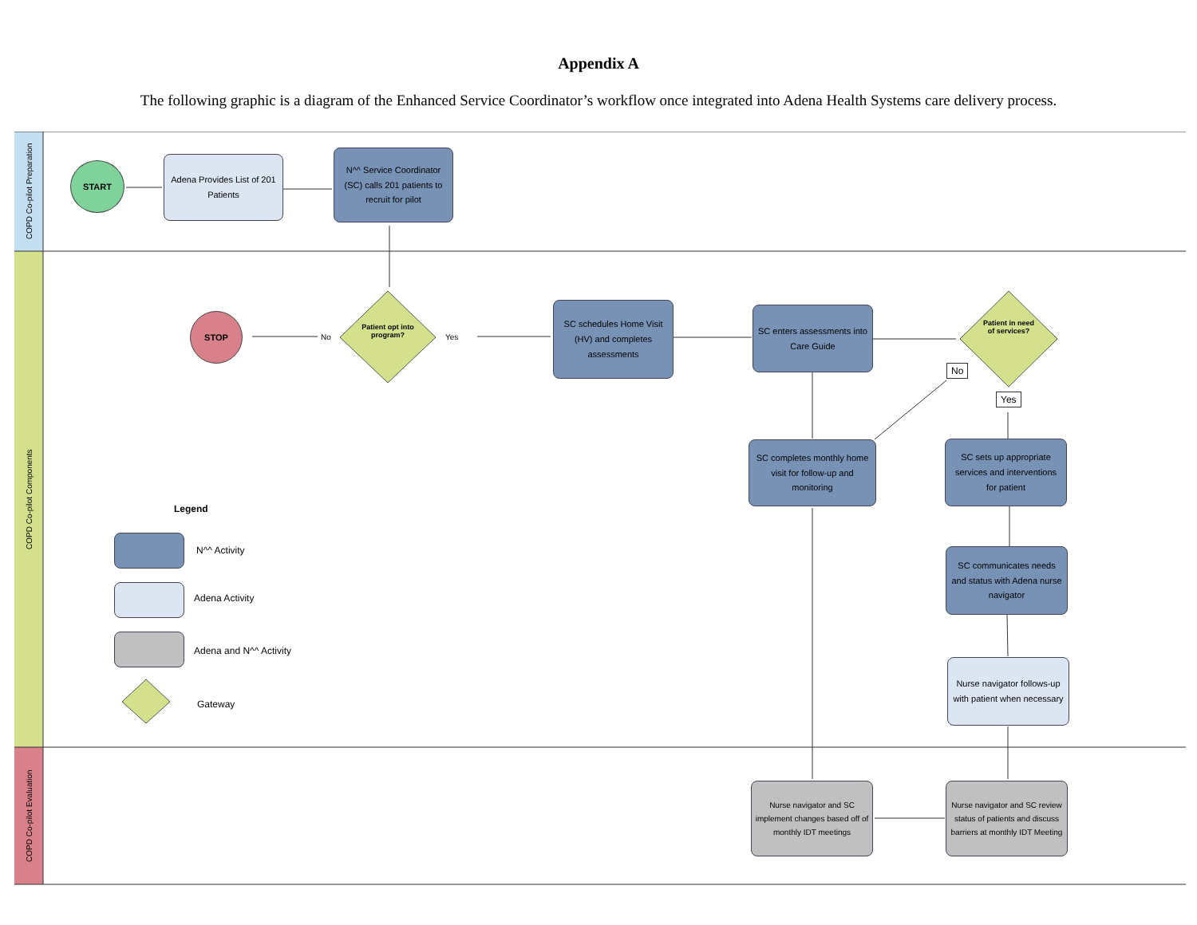Appendix A
The following graphic is a diagram of the Enhanced Service Coordinator’s workflow once integrated into Adena Health Systems care delivery process.
COPD Co-pilot Preparation
COPD Co-pilot Components
COPD Co-pilot Evaluation
START
Adena Provides List of 201 Patients
N^^ Service Coordinator (SC) calls 201 patients to recruit for pilot
STOP
No
Patient opt into program?
Yes
SC schedules Home Visit (HV) and completes assessments
SC enters assessments into Care Guide
Patient in need of services?
No
Yes
SC completes monthly home visit for follow-up and monitoring
SC sets up appropriate services and interventions for patient
Legend
N^^ Activity
Adena Activity
Adena and N^^ Activity
Gateway
SC communicates needs and status with Adena nurse navigator
Nurse navigator follows-up with patient when necessary
Nurse navigator and SC implement changes based off of monthly IDT meetings
Nurse navigator and SC review status of patients and discuss barriers at monthly IDT Meeting